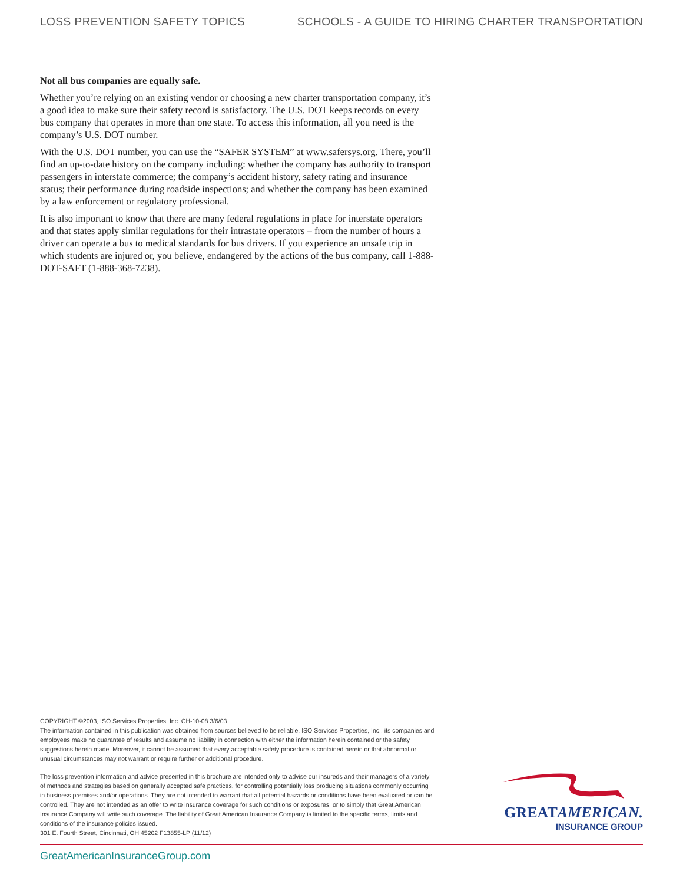LOSS PREVENTION SAFETY TOPICS SCHOOLS - A GUIDE TO HIRING CHARTER TRANSPORTATION
Not all bus companies are equally safe.
Whether you’re relying on an existing vendor or choosing a new charter transportation company, it’s a good idea to make sure their safety record is satisfactory. The U.S. DOT keeps records on every bus company that operates in more than one state. To access this information, all you need is the company’s U.S. DOT number.
With the U.S. DOT number, you can use the “SAFER SYSTEM” at www.safersys.org. There, you’ll find an up-to-date history on the company including: whether the company has authority to transport passengers in interstate commerce; the company’s accident history, safety rating and insurance status; their performance during roadside inspections; and whether the company has been examined by a law enforcement or regulatory professional.
It is also important to know that there are many federal regulations in place for interstate operators and that states apply similar regulations for their intrastate operators – from the number of hours a driver can operate a bus to medical standards for bus drivers. If you experience an unsafe trip in which students are injured or, you believe, endangered by the actions of the bus company, call 1-888-DOT-SAFT (1-888-368-7238).
COPYRIGHT ©2003, ISO Services Properties, Inc. CH-10-08 3/6/03
The information contained in this publication was obtained from sources believed to be reliable. ISO Services Properties, Inc., its companies and employees make no guarantee of results and assume no liability in connection with either the information herein contained or the safety suggestions herein made. Moreover, it cannot be assumed that every acceptable safety procedure is contained herein or that abnormal or unusual circumstances may not warrant or require further or additional procedure.
The loss prevention information and advice presented in this brochure are intended only to advise our insureds and their managers of a variety of methods and strategies based on generally accepted safe practices, for controlling potentially loss producing situations commonly occurring in business premises and/or operations. They are not intended to warrant that all potential hazards or conditions have been evaluated or can be controlled. They are not intended as an offer to write insurance coverage for such conditions or exposures, or to simply that Great American Insurance Company will write such coverage. The liability of Great American Insurance Company is limited to the specific terms, limits and conditions of the insurance policies issued.
301 E. Fourth Street, Cincinnati, OH 45202 F13855-LP (11/12)
GREATAMERICAN.
INSURANCE GROUP
GreatAmericanInsuranceGroup.com